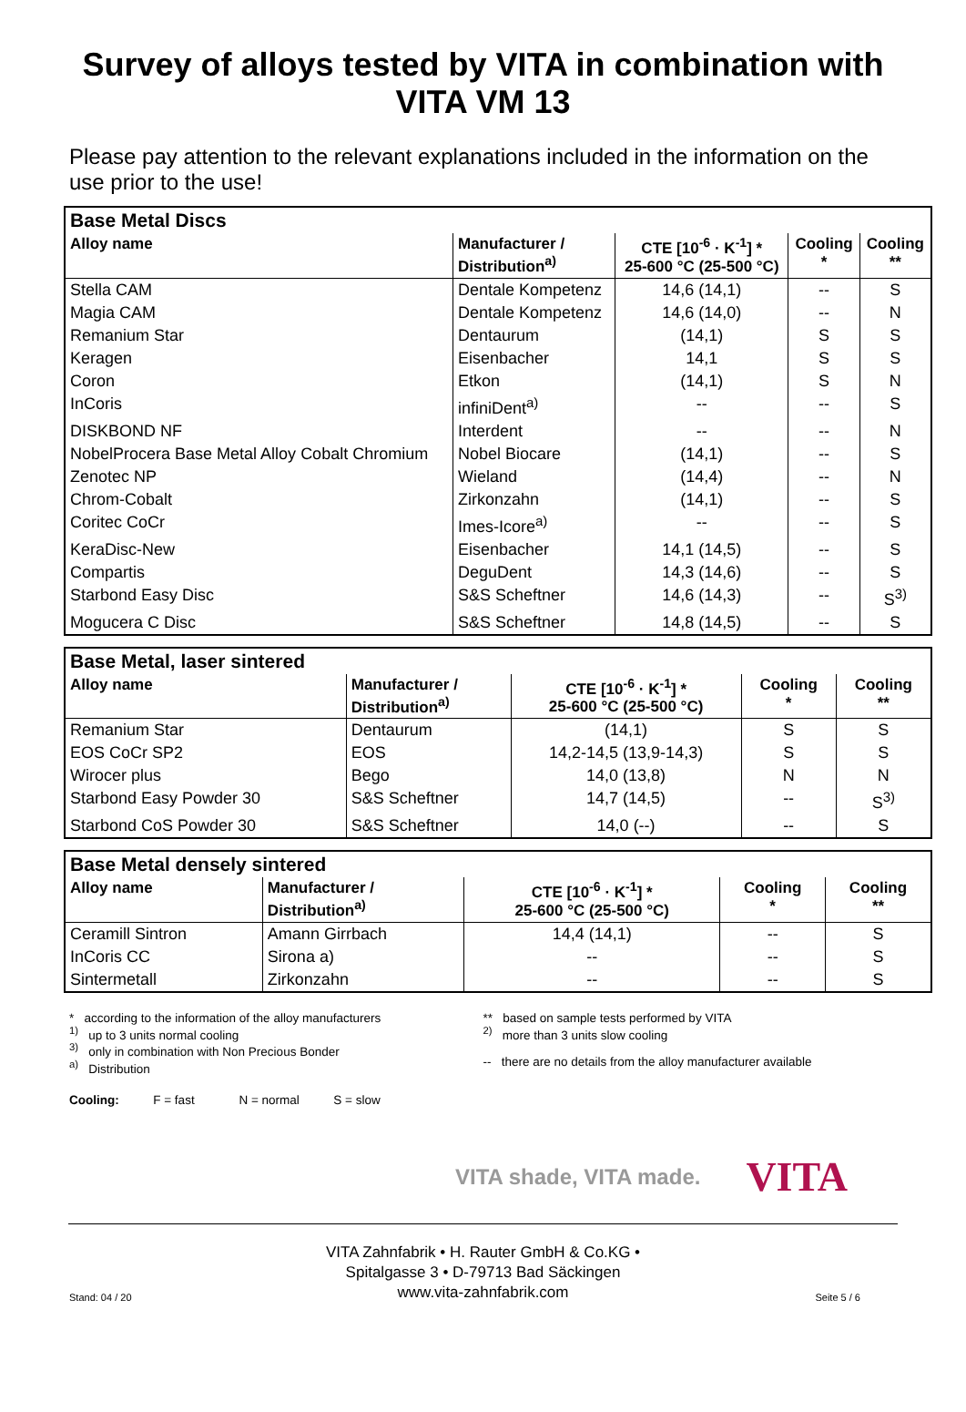Survey of alloys tested by VITA in combination with
VITA VM 13
Please pay attention to the relevant explanations included in the information on the use prior to the use!
| Base Metal Discs | | | | |
| --- | --- | --- | --- | --- |
| Alloy name | Manufacturer / Distribution<sup>a)</sup> | CTE [10<sup>-6</sup> · K<sup>-1</sup>] * 25-600 °C (25-500 °C) | Cooling * | Cooling ** |
| Stella CAM | Dentale Kompetenz | 14,6 (14,1) | -- | S |
| Magia CAM | Dentale Kompetenz | 14,6 (14,0) | -- | N |
| Remanium Star | Dentaurum | (14,1) | S | S |
| Keragen | Eisenbacher | 14,1 | S | S |
| Coron | Etkon | (14,1) | S | N |
| InCoris | infiniDent<sup>a)</sup> | -- | -- | S |
| DISKBOND NF | Interdent | -- | -- | N |
| NobelProcera Base Metal Alloy Cobalt Chromium | Nobel Biocare | (14,1) | -- | S |
| Zenotec NP | Wieland | (14,4) | -- | N |
| Chrom-Cobalt | Zirkonzahn | (14,1) | -- | S |
| Coritec CoCr | Imes-Icore<sup>a)</sup> | -- | -- | S |
| KeraDisc-New | Eisenbacher | 14,1 (14,5) | -- | S |
| Compartis | DeguDent | 14,3 (14,6) | -- | S |
| Starbond Easy Disc | S&S Scheftner | 14,6 (14,3) | -- | S<sup>3)</sup> |
| Mogucera C Disc | S&S Scheftner | 14,8 (14,5) | -- | S |
| Base Metal, laser sintered | | | | |
| --- | --- | --- | --- | --- |
| Alloy name | Manufacturer / Distribution<sup>a)</sup> | CTE [10<sup>-6</sup> · K<sup>-1</sup>] * 25-600 °C (25-500 °C) | Cooling * | Cooling ** |
| Remanium Star | Dentaurum | (14,1) | S | S |
| EOS CoCr SP2 | EOS | 14,2-14,5 (13,9-14,3) | S | S |
| Wirocer plus | Bego | 14,0 (13,8) | N | N |
| Starbond Easy Powder 30 | S&S Scheftner | 14,7 (14,5) | -- | S<sup>3)</sup> |
| Starbond CoS Powder 30 | S&S Scheftner | 14,0 (--) | -- | S |
| Base Metal densely sintered | | | | |
| --- | --- | --- | --- | --- |
| Alloy name | Manufacturer / Distribution<sup>a)</sup> | CTE [10<sup>-6</sup> · K<sup>-1</sup>] * 25-600 °C (25-500 °C) | Cooling * | Cooling ** |
| Ceramill Sintron | Amann Girrbach | 14,4 (14,1) | -- | S |
| InCoris CC | Sirona a) | -- | -- | S |
| Sintermetall | Zirkonzahn | -- | -- | S |
* according to the information of the alloy manufacturers
<sup>1)</sup> up to 3 units normal cooling
<sup>3)</sup> only in combination with Non Precious Bonder
<sup>a)</sup> Distribution
** based on sample tests performed by VITA
<sup>2)</sup> more than 3 units slow cooling
-- there are no details from the alloy manufacturer available
Cooling: F = fast N = normal S = slow
VITA shade, VITA made. VITA
VITA Zahnfabrik • H. Rauter GmbH & Co.KG •
Spitalgasse 3 • D-79713 Bad Säckingen
www.vita-zahnfabrik.com
Stand: 04 / 20 Seite 5 / 6